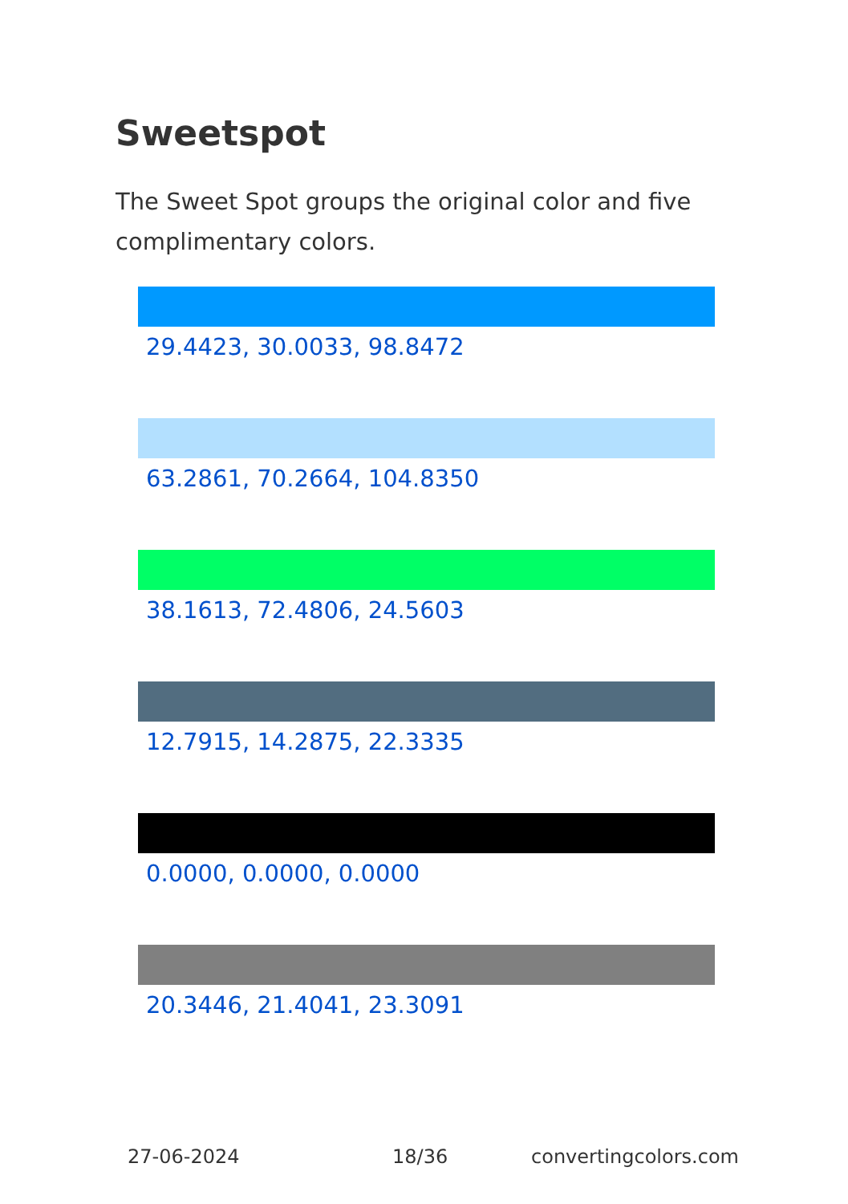Sweetspot
The Sweet Spot groups the original color and five complimentary colors.
29.4423, 30.0033, 98.8472
63.2861, 70.2664, 104.8350
38.1613, 72.4806, 24.5603
12.7915, 14.2875, 22.3335
0.0000, 0.0000, 0.0000
20.3446, 21.4041, 23.3091
27-06-2024 18/36 convertingcolors.com